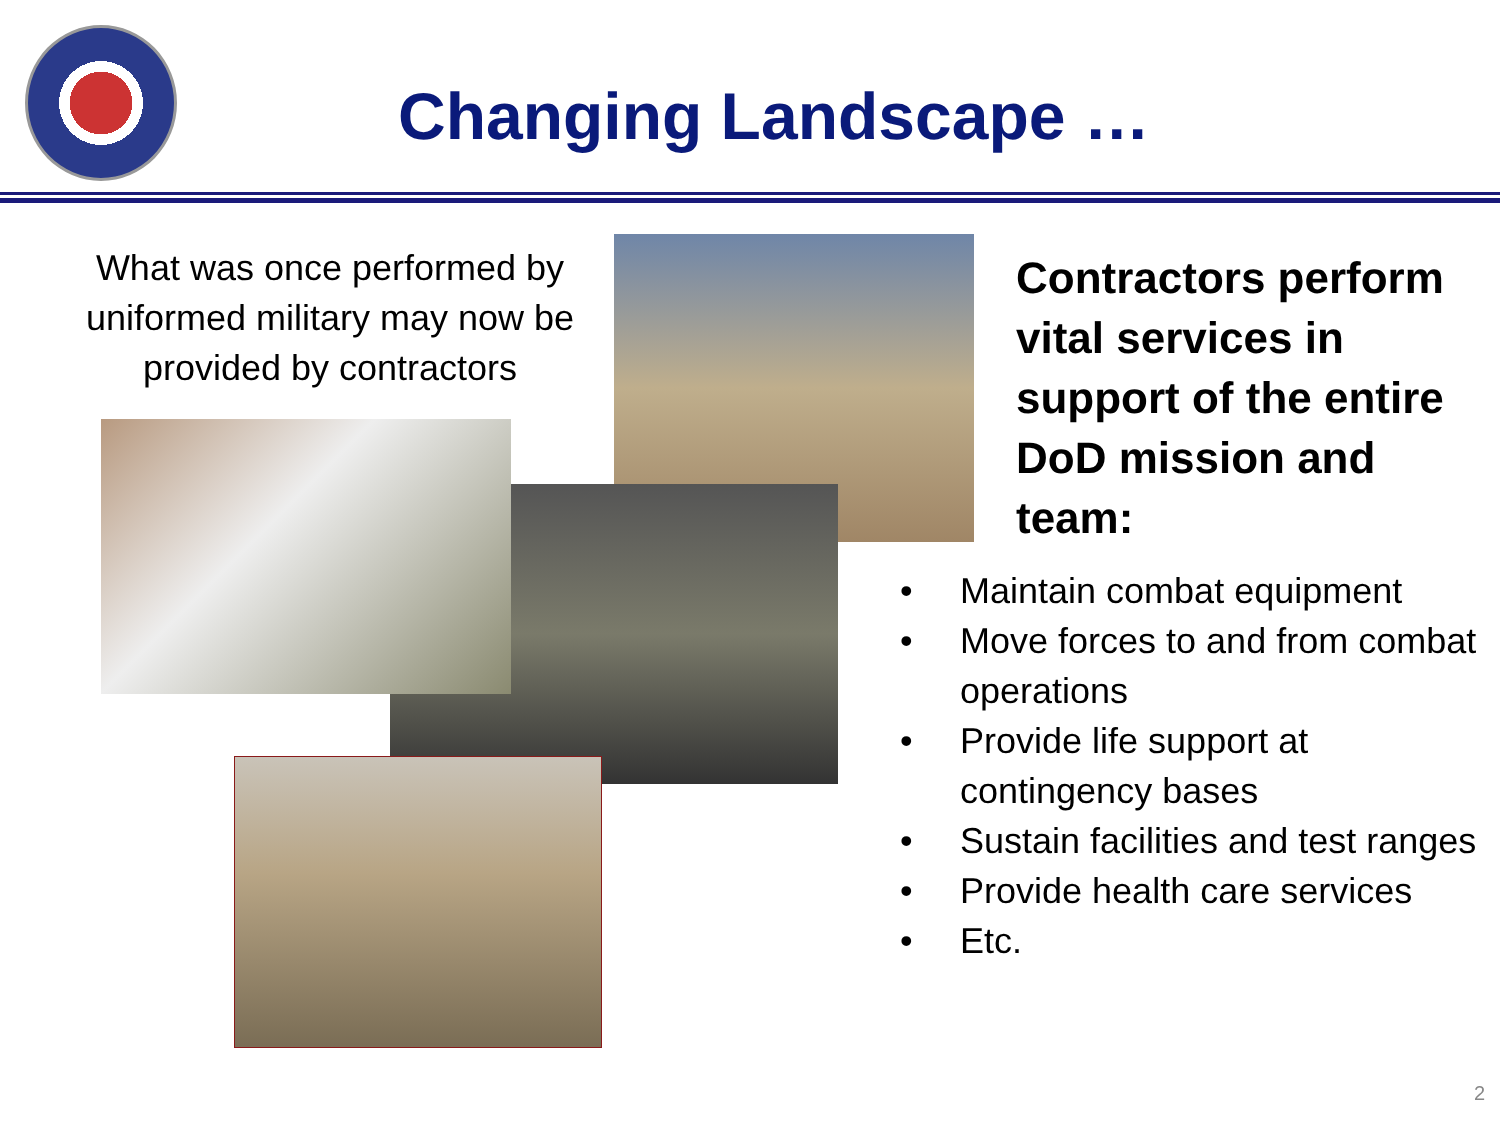Changing Landscape …
What was once performed by uniformed military may now be provided by contractors
Contractors perform vital services in support of the entire DoD mission and team:
• Maintain combat equipment
• Move forces to and from combat operations
• Provide life support at contingency bases
• Sustain facilities and test ranges
• Provide health care services
• Etc.
2